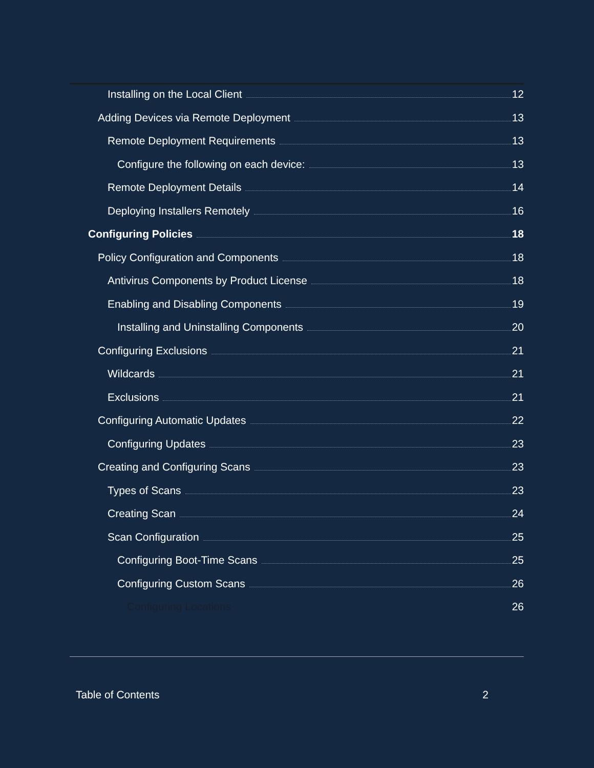Installing on the Local Client 12
Adding Devices via Remote Deployment 13
Remote Deployment Requirements 13
Configure the following on each device: 13
Remote Deployment Details 14
Deploying Installers Remotely 16
Configuring Policies 18
Policy Configuration and Components 18
Antivirus Components by Product License 18
Enabling and Disabling Components 19
Installing and Uninstalling Components 20
Configuring Exclusions 21
Wildcards 21
Exclusions 21
Configuring Automatic Updates 22
Configuring Updates 23
Creating and Configuring Scans 23
Types of Scans 23
Creating Scan 24
Scan Configuration 25
Configuring Boot-Time Scans 25
Configuring Custom Scans 26
Configuring Locations 26
Table of Contents 2